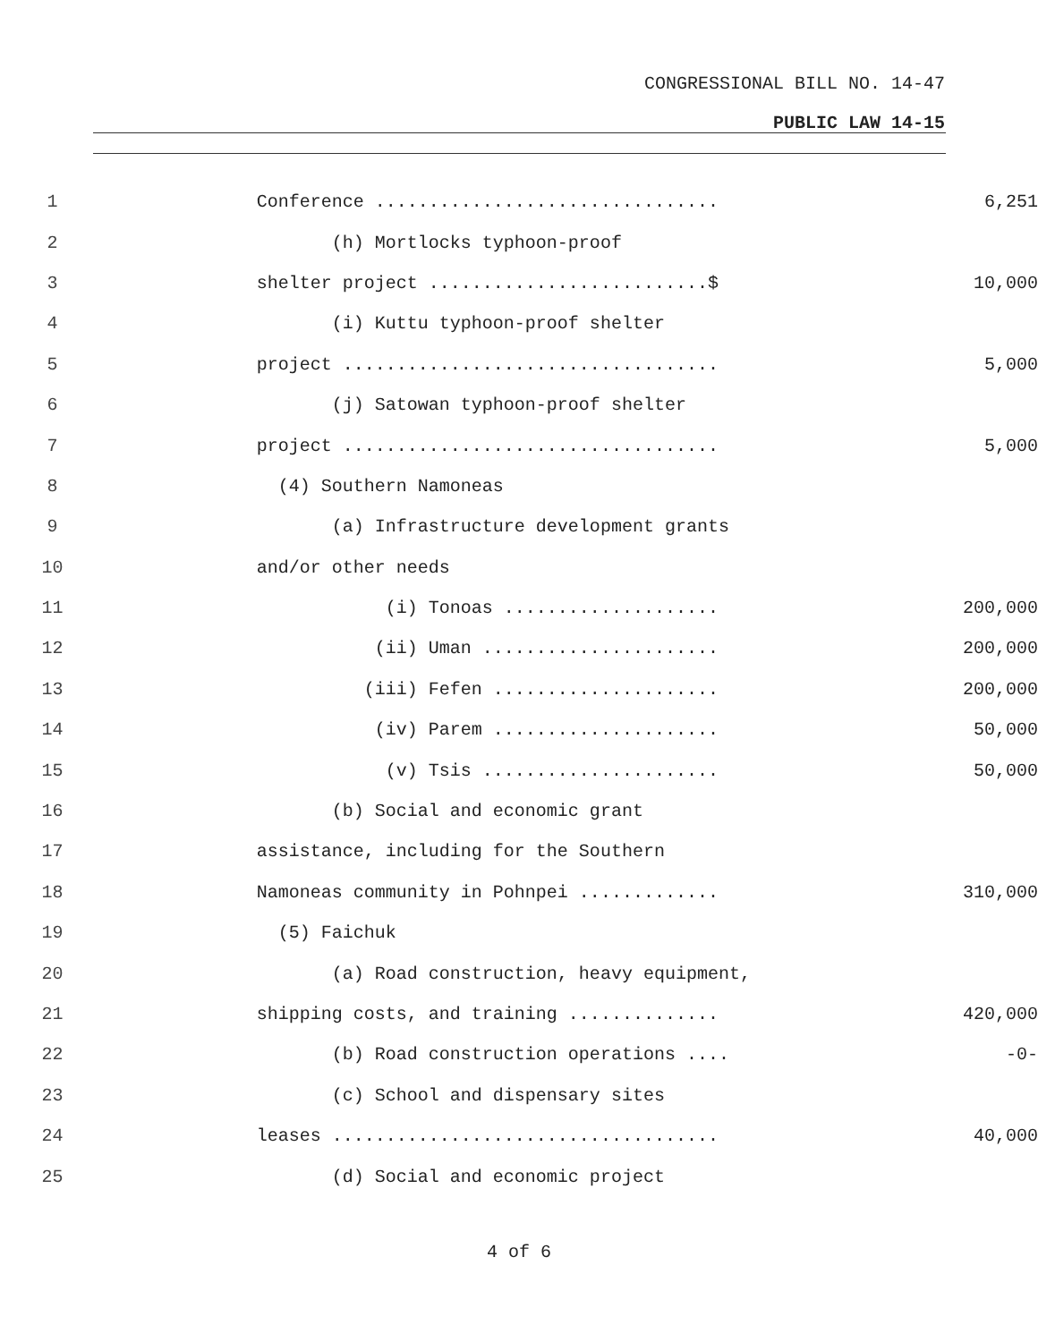CONGRESSIONAL BILL NO. 14-47
PUBLIC LAW 14-15
1 Conference ................................ 6,251
2 (h) Mortlocks typhoon-proof
3 shelter project ..........................$ 10,000
4 (i) Kuttu typhoon-proof shelter
5 project ................................... 5,000
6 (j) Satowan typhoon-proof shelter
7 project ................................... 5,000
8 (4) Southern Namoneas
9 (a) Infrastructure development grants
10 and/or other needs
11 (i) Tonoas .................... 200,000
12 (ii) Uman ...................... 200,000
13 (iii) Fefen ..................... 200,000
14 (iv) Parem ..................... 50,000
15 (v) Tsis ...................... 50,000
16 (b) Social and economic grant
17 assistance, including for the Southern
18 Namoneas community in Pohnpei ............. 310,000
19 (5) Faichuk
20 (a) Road construction, heavy equipment,
21 shipping costs, and training .............. 420,000
22 (b) Road construction operations .... -0-
23 (c) School and dispensary sites
24 leases .................................... 40,000
25 (d) Social and economic project
4 of 6